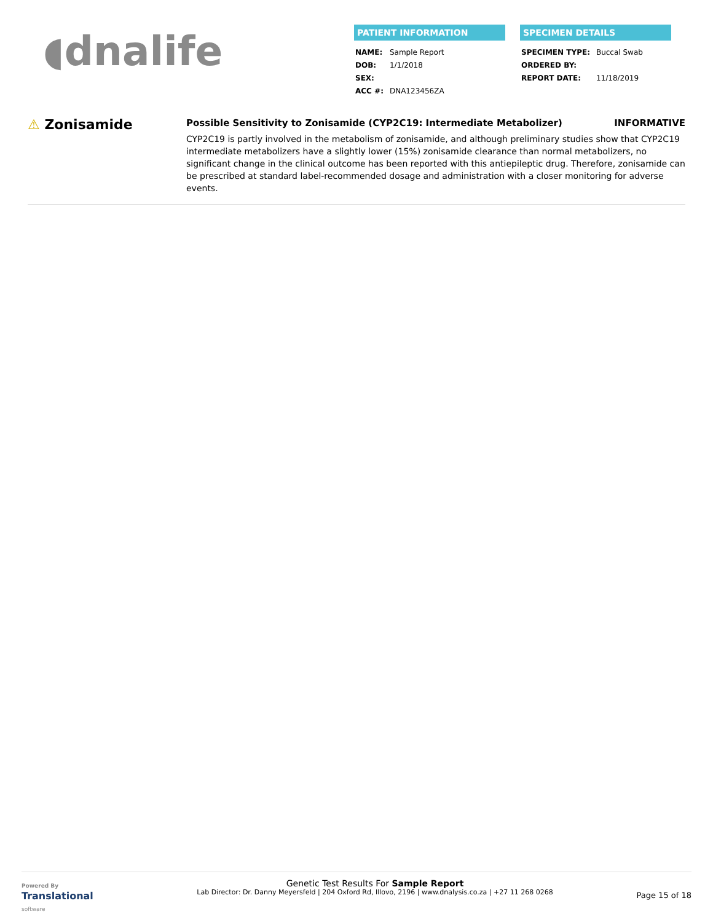◖ dnalife
PATIENT INFORMATION
| NAME: | Sample Report |
| DOB: | 1/1/2018 |
| SEX: | |
| ACC #: | DNA123456ZA |
SPECIMEN DETAILS
| SPECIMEN TYPE: | Buccal Swab |
| ORDERED BY: | |
| REPORT DATE: | 11/18/2019 |
⚠ Zonisamide
Possible Sensitivity to Zonisamide (CYP2C19: Intermediate Metabolizer) INFORMATIVE
CYP2C19 is partly involved in the metabolism of zonisamide, and although preliminary studies show that CYP2C19 intermediate metabolizers have a slightly lower (15%) zonisamide clearance than normal metabolizers, no significant change in the clinical outcome has been reported with this antiepileptic drug. Therefore, zonisamide can be prescribed at standard label-recommended dosage and administration with a closer monitoring for adverse events.
Powered By
Translational
software
Genetic Test Results For Sample Report
Lab Director: Dr. Danny Meyersfeld | 204 Oxford Rd, Illovo, 2196 | www.dnalysis.co.za | +27 11 268 0268
Page 15 of 18